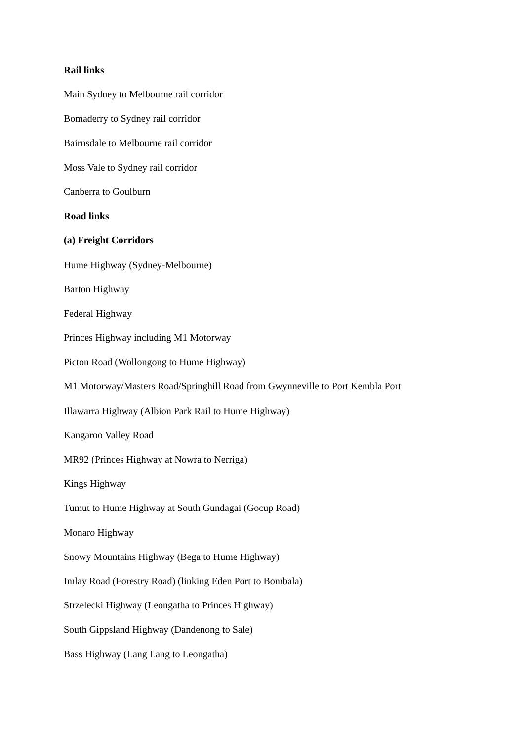Rail links
Main Sydney to Melbourne rail corridor
Bomaderry to Sydney rail corridor
Bairnsdale to Melbourne rail corridor
Moss Vale to Sydney rail corridor
Canberra to Goulburn
Road links
(a) Freight Corridors
Hume Highway (Sydney-Melbourne)
Barton Highway
Federal Highway
Princes Highway including M1 Motorway
Picton Road (Wollongong to Hume Highway)
M1 Motorway/Masters Road/Springhill Road from Gwynneville to Port Kembla Port
Illawarra Highway (Albion Park Rail to Hume Highway)
Kangaroo Valley Road
MR92 (Princes Highway at Nowra to Nerriga)
Kings Highway
Tumut to Hume Highway at South Gundagai (Gocup Road)
Monaro Highway
Snowy Mountains Highway (Bega to Hume Highway)
Imlay Road (Forestry Road) (linking Eden Port to Bombala)
Strzelecki Highway (Leongatha to Princes Highway)
South Gippsland Highway (Dandenong to Sale)
Bass Highway (Lang Lang to Leongatha)